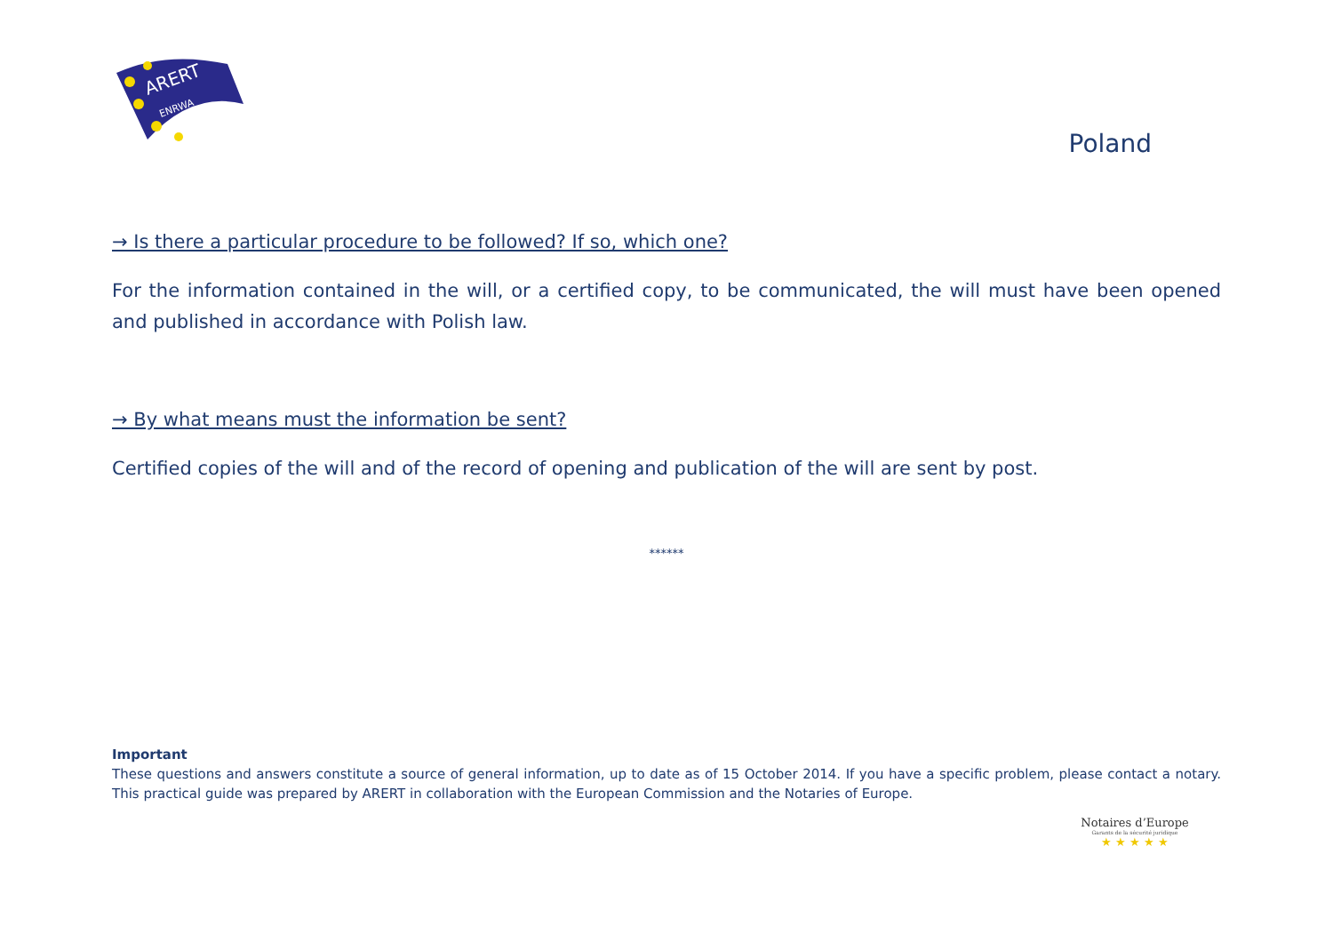ARERT
ENRWA
Poland
→ Is there a particular procedure to be followed? If so, which one?
For the information contained in the will, or a certified copy, to be communicated, the will must have been opened and published in accordance with Polish law.
→ By what means must the information be sent?
Certified copies of the will and of the record of opening and publication of the will are sent by post.
******
Important
These questions and answers constitute a source of general information, up to date as of 15 October 2014. If you have a specific problem, please contact a notary. This practical guide was prepared by ARERT in collaboration with the European Commission and the Notaries of Europe.
Notaires d’Europe
Garants de la sécurité juridique
★ ★ ★ ★ ★